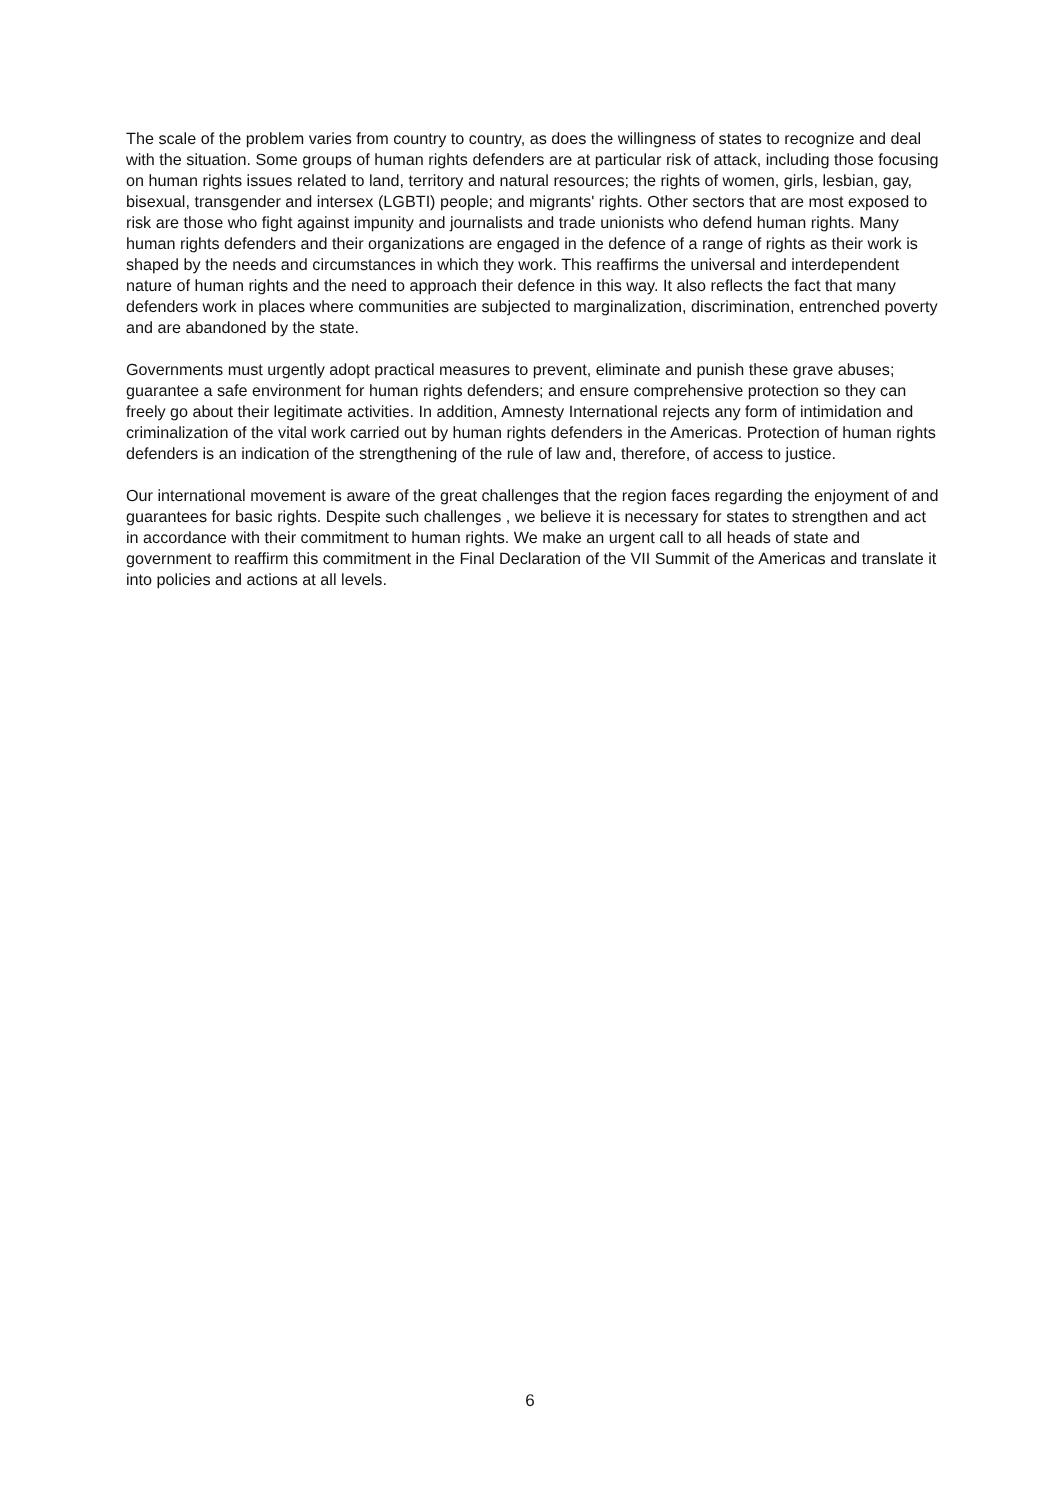The scale of the problem varies from country to country, as does the willingness of states to recognize and deal with the situation. Some groups of human rights defenders are at particular risk of attack, including those focusing on human rights issues related to land, territory and natural resources; the rights of women, girls, lesbian, gay, bisexual, transgender and intersex (LGBTI) people; and migrants' rights. Other sectors that are most exposed to risk are those who fight against impunity and journalists and trade unionists who defend human rights. Many human rights defenders and their organizations are engaged in the defence of a range of rights as their work is shaped by the needs and circumstances in which they work. This reaffirms the universal and interdependent nature of human rights and the need to approach their defence in this way. It also reflects the fact that many defenders work in places where communities are subjected to marginalization, discrimination, entrenched poverty and are abandoned by the state.
Governments must urgently adopt practical measures to prevent, eliminate and punish these grave abuses; guarantee a safe environment for human rights defenders; and ensure comprehensive protection so they can freely go about their legitimate activities. In addition, Amnesty International rejects any form of intimidation and criminalization of the vital work carried out by human rights defenders in the Americas. Protection of human rights defenders is an indication of the strengthening of the rule of law and, therefore, of access to justice.
Our international movement is aware of the great challenges that the region faces regarding the enjoyment of and guarantees for basic rights. Despite such challenges , we believe it is necessary for states to strengthen and act in accordance with their commitment to human rights. We make an urgent call to all heads of state and government to reaffirm this commitment in the Final Declaration of the VII Summit of the Americas and translate it into policies and actions at all levels.
6